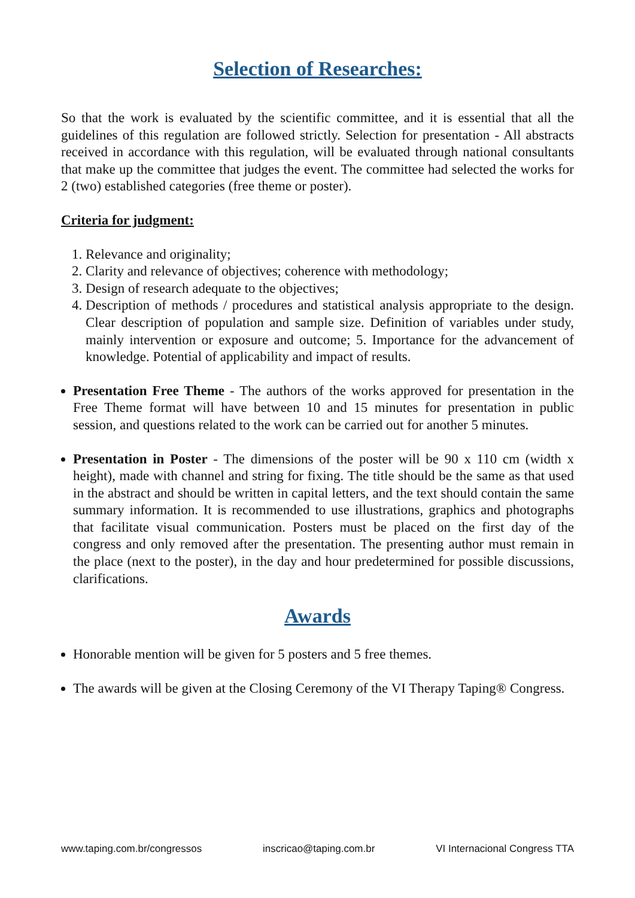Selection of Researches:
So that the work is evaluated by the scientific committee, and it is essential that all the guidelines of this regulation are followed strictly. Selection for presentation - All abstracts received in accordance with this regulation, will be evaluated through national consultants that make up the committee that judges the event. The committee had selected the works for 2 (two) established categories (free theme or poster).
Criteria for judgment:
1. Relevance and originality;
2. Clarity and relevance of objectives; coherence with methodology;
3. Design of research adequate to the objectives;
4. Description of methods / procedures and statistical analysis appropriate to the design. Clear description of population and sample size. Definition of variables under study, mainly intervention or exposure and outcome; 5. Importance for the advancement of knowledge. Potential of applicability and impact of results.
Presentation Free Theme - The authors of the works approved for presentation in the Free Theme format will have between 10 and 15 minutes for presentation in public session, and questions related to the work can be carried out for another 5 minutes.
Presentation in Poster - The dimensions of the poster will be 90 x 110 cm (width x height), made with channel and string for fixing. The title should be the same as that used in the abstract and should be written in capital letters, and the text should contain the same summary information. It is recommended to use illustrations, graphics and photographs that facilitate visual communication. Posters must be placed on the first day of the congress and only removed after the presentation. The presenting author must remain in the place (next to the poster), in the day and hour predetermined for possible discussions, clarifications.
Awards
Honorable mention will be given for 5 posters and 5 free themes.
The awards will be given at the Closing Ceremony of the VI Therapy Taping® Congress.
www.taping.com.br/congressos inscricao@taping.com.br VI Internacional Congress TTA